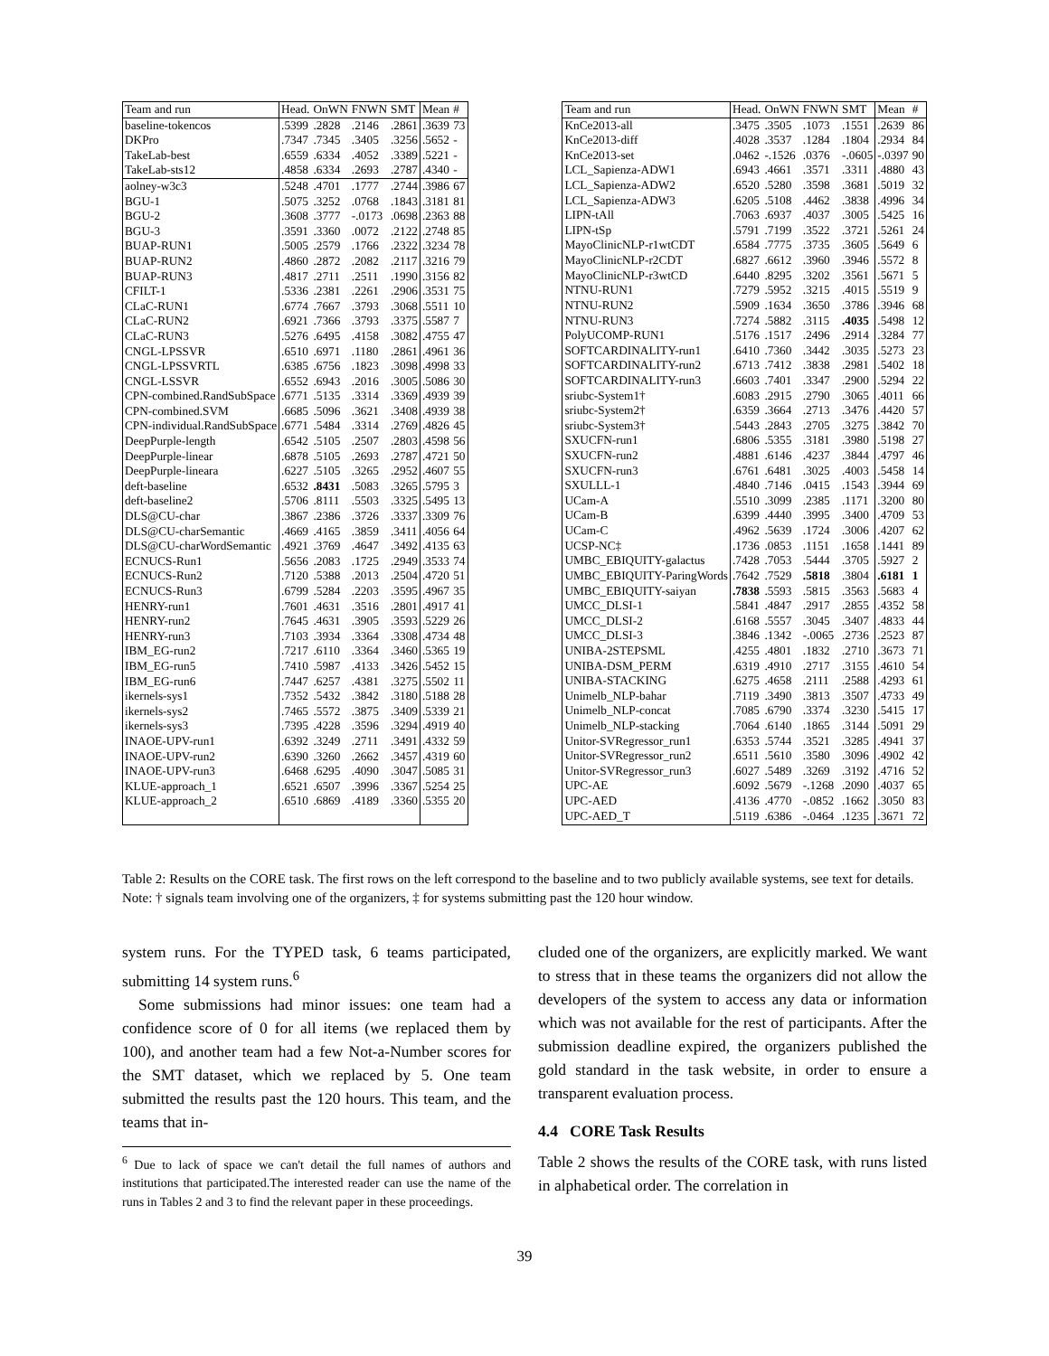| Team and run | Head. | OnWN | FNWN | SMT | Mean | # |
| --- | --- | --- | --- | --- | --- | --- |
| baseline-tokencos | .5399 | .2828 | .2146 | .2861 | .3639 | 73 |
| DKPro | .7347 | .7345 | .3405 | .3256 | .5652 | - |
| TakeLab-best | .6559 | .6334 | .4052 | .3389 | .5221 | - |
| TakeLab-sts12 | .4858 | .6334 | .2693 | .2787 | .4340 | - |
| aolney-w3c3 | .5248 | .4701 | .1777 | .2744 | .3986 | 67 |
| BGU-1 | .5075 | .3252 | .0768 | .1843 | .3181 | 81 |
| BGU-2 | .3608 | .3777 | -.0173 | .0698 | .2363 | 88 |
| BGU-3 | .3591 | .3360 | .0072 | .2122 | .2748 | 85 |
| BUAP-RUN1 | .5005 | .2579 | .1766 | .2322 | .3234 | 78 |
| BUAP-RUN2 | .4860 | .2872 | .2082 | .2117 | .3216 | 79 |
| BUAP-RUN3 | .4817 | .2711 | .2511 | .1990 | .3156 | 82 |
| CFILT-1 | .5336 | .2381 | .2261 | .2906 | .3531 | 75 |
| CLaC-RUN1 | .6774 | .7667 | .3793 | .3068 | .5511 | 10 |
| CLaC-RUN2 | .6921 | .7366 | .3793 | .3375 | .5587 | 7 |
| CLaC-RUN3 | .5276 | .6495 | .4158 | .3082 | .4755 | 47 |
| CNGL-LPSSVR | .6510 | .6971 | .1180 | .2861 | .4961 | 36 |
| CNGL-LPSSVRTL | .6385 | .6756 | .1823 | .3098 | .4998 | 33 |
| CNGL-LSSVR | .6552 | .6943 | .2016 | .3005 | .5086 | 30 |
| CPN-combined.RandSubSpace | .6771 | .5135 | .3314 | .3369 | .4939 | 39 |
| CPN-combined.SVM | .6685 | .5096 | .3621 | .3408 | .4939 | 38 |
| CPN-individual.RandSubSpace | .6771 | .5484 | .3314 | .2769 | .4826 | 45 |
| DeepPurple-length | .6542 | .5105 | .2507 | .2803 | .4598 | 56 |
| DeepPurple-linear | .6878 | .5105 | .2693 | .2787 | .4721 | 50 |
| DeepPurple-lineara | .6227 | .5105 | .3265 | .2952 | .4607 | 55 |
| deft-baseline | .6532 | .8431 | .5083 | .3265 | .5795 | 3 |
| deft-baseline2 | .5706 | .8111 | .5503 | .3325 | .5495 | 13 |
| DLS@CU-char | .3867 | .2386 | .3726 | .3337 | .3309 | 76 |
| DLS@CU-charSemantic | .4669 | .4165 | .3859 | .3411 | .4056 | 64 |
| DLS@CU-charWordSemantic | .4921 | .3769 | .4647 | .3492 | .4135 | 63 |
| ECNUCS-Run1 | .5656 | .2083 | .1725 | .2949 | .3533 | 74 |
| ECNUCS-Run2 | .7120 | .5388 | .2013 | .2504 | .4720 | 51 |
| ECNUCS-Run3 | .6799 | .5284 | .2203 | .3595 | .4967 | 35 |
| HENRY-run1 | .7601 | .4631 | .3516 | .2801 | .4917 | 41 |
| HENRY-run2 | .7645 | .4631 | .3905 | .3593 | .5229 | 26 |
| HENRY-run3 | .7103 | .3934 | .3364 | .3308 | .4734 | 48 |
| IBM_EG-run2 | .7217 | .6110 | .3364 | .3460 | .5365 | 19 |
| IBM_EG-run5 | .7410 | .5987 | .4133 | .3426 | .5452 | 15 |
| IBM_EG-run6 | .7447 | .6257 | .4381 | .3275 | .5502 | 11 |
| ikernels-sys1 | .7352 | .5432 | .3842 | .3180 | .5188 | 28 |
| ikernels-sys2 | .7465 | .5572 | .3875 | .3409 | .5339 | 21 |
| ikernels-sys3 | .7395 | .4228 | .3596 | .3294 | .4919 | 40 |
| INAOE-UPV-run1 | .6392 | .3249 | .2711 | .3491 | .4332 | 59 |
| INAOE-UPV-run2 | .6390 | .3260 | .2662 | .3457 | .4319 | 60 |
| INAOE-UPV-run3 | .6468 | .6295 | .4090 | .3047 | .5085 | 31 |
| KLUE-approach_1 | .6521 | .6507 | .3996 | .3367 | .5254 | 25 |
| KLUE-approach_2 | .6510 | .6869 | .4189 | .3360 | .5355 | 20 |
| Team and run | Head. | OnWN | FNWN | SMT | Mean | # |
| --- | --- | --- | --- | --- | --- | --- |
| KnCe2013-all | .3475 | .3505 | .1073 | .1551 | .2639 | 86 |
| KnCe2013-diff | .4028 | .3537 | .1284 | .1804 | .2934 | 84 |
| KnCe2013-set | .0462 | -.1526 | .0376 | -.0605 | -.0397 | 90 |
| LCL_Sapienza-ADW1 | .6943 | .4661 | .3571 | .3311 | .4880 | 43 |
| LCL_Sapienza-ADW2 | .6520 | .5280 | .3598 | .3681 | .5019 | 32 |
| LCL_Sapienza-ADW3 | .6205 | .5108 | .4462 | .3838 | .4996 | 34 |
| LIPN-tAll | .7063 | .6937 | .4037 | .3005 | .5425 | 16 |
| LIPN-tSp | .5791 | .7199 | .3522 | .3721 | .5261 | 24 |
| MayoClinicNLP-r1wtCDT | .6584 | .7775 | .3735 | .3605 | .5649 | 6 |
| MayoClinicNLP-r2CDT | .6827 | .6612 | .3960 | .3946 | .5572 | 8 |
| MayoClinicNLP-r3wtCD | .6440 | .8295 | .3202 | .3561 | .5671 | 5 |
| NTNU-RUN1 | .7279 | .5952 | .3215 | .4015 | .5519 | 9 |
| NTNU-RUN2 | .5909 | .1634 | .3650 | .3786 | .3946 | 68 |
| NTNU-RUN3 | .7274 | .5882 | .3115 | .4035 | .5498 | 12 |
| PolyUCOMP-RUN1 | .5176 | .1517 | .2496 | .2914 | .3284 | 77 |
| SOFTCARDINALITY-run1 | .6410 | .7360 | .3442 | .3035 | .5273 | 23 |
| SOFTCARDINALITY-run2 | .6713 | .7412 | .3838 | .2981 | .5402 | 18 |
| SOFTCARDINALITY-run3 | .6603 | .7401 | .3347 | .2900 | .5294 | 22 |
| sriubc-System1† | .6083 | .2915 | .2790 | .3065 | .4011 | 66 |
| sriubc-System2† | .6359 | .3664 | .2713 | .3476 | .4420 | 57 |
| sriubc-System3† | .5443 | .2843 | .2705 | .3275 | .3842 | 70 |
| SXUCFN-run1 | .6806 | .5355 | .3181 | .3980 | .5198 | 27 |
| SXUCFN-run2 | .4881 | .6146 | .4237 | .3844 | .4797 | 46 |
| SXUCFN-run3 | .6761 | .6481 | .3025 | .4003 | .5458 | 14 |
| SXULLL-1 | .4840 | .7146 | .0415 | .1543 | .3944 | 69 |
| UCam-A | .5510 | .3099 | .2385 | .1171 | .3200 | 80 |
| UCam-B | .6399 | .4440 | .3995 | .3400 | .4709 | 53 |
| UCam-C | .4962 | .5639 | .1724 | .3006 | .4207 | 62 |
| UCSP-NC‡ | .1736 | .0853 | .1151 | .1658 | .1441 | 89 |
| UMBC_EBIQUITY-galactus | .7428 | .7053 | .5444 | .3705 | .5927 | 2 |
| UMBC_EBIQUITY-ParingWords | .7642 | .7529 | .5818 | .3804 | .6181 | 1 |
| UMBC_EBIQUITY-saiyan | .7838 | .5593 | .5815 | .3563 | .5683 | 4 |
| UMCC_DLSI-1 | .5841 | .4847 | .2917 | .2855 | .4352 | 58 |
| UMCC_DLSI-2 | .6168 | .5557 | .3045 | .3407 | .4833 | 44 |
| UMCC_DLSI-3 | .3846 | .1342 | -.0065 | .2736 | .2523 | 87 |
| UNIBA-2STEPSML | .4255 | .4801 | .1832 | .2710 | .3673 | 71 |
| UNIBA-DSM_PERM | .6319 | .4910 | .2717 | .3155 | .4610 | 54 |
| UNIBA-STACKING | .6275 | .4658 | .2111 | .2588 | .4293 | 61 |
| Unimelb_NLP-bahar | .7119 | .3490 | .3813 | .3507 | .4733 | 49 |
| Unimelb_NLP-concat | .7085 | .6790 | .3374 | .3230 | .5415 | 17 |
| Unimelb_NLP-stacking | .7064 | .6140 | .1865 | .3144 | .5091 | 29 |
| Unitor-SVRegressor_run1 | .6353 | .5744 | .3521 | .3285 | .4941 | 37 |
| Unitor-SVRegressor_run2 | .6511 | .5610 | .3580 | .3096 | .4902 | 42 |
| Unitor-SVRegressor_run3 | .6027 | .5489 | .3269 | .3192 | .4716 | 52 |
| UPC-AE | .6092 | .5679 | -.1268 | .2090 | .4037 | 65 |
| UPC-AED | .4136 | .4770 | -.0852 | .1662 | .3050 | 83 |
| UPC-AED_T | .5119 | .6386 | -.0464 | .1235 | .3671 | 72 |
Table 2: Results on the CORE task. The first rows on the left correspond to the baseline and to two publicly available systems, see text for details. Note: † signals team involving one of the organizers, ‡ for systems submitting past the 120 hour window.
system runs. For the TYPED task, 6 teams participated, submitting 14 system runs.<sup>6</sup>
Some submissions had minor issues: one team had a confidence score of 0 for all items (we replaced them by 100), and another team had a few Not-a-Number scores for the SMT dataset, which we replaced by 5. One team submitted the results past the 120 hours. This team, and the teams that in-
<sup>6</sup> Due to lack of space we can't detail the full names of authors and institutions that participated.The interested reader can use the name of the runs in Tables 2 and 3 to find the relevant paper in these proceedings.
cluded one of the organizers, are explicitly marked. We want to stress that in these teams the organizers did not allow the developers of the system to access any data or information which was not available for the rest of participants. After the submission deadline expired, the organizers published the gold standard in the task website, in order to ensure a transparent evaluation process.
4.4 CORE Task Results
Table 2 shows the results of the CORE task, with runs listed in alphabetical order. The correlation in
39